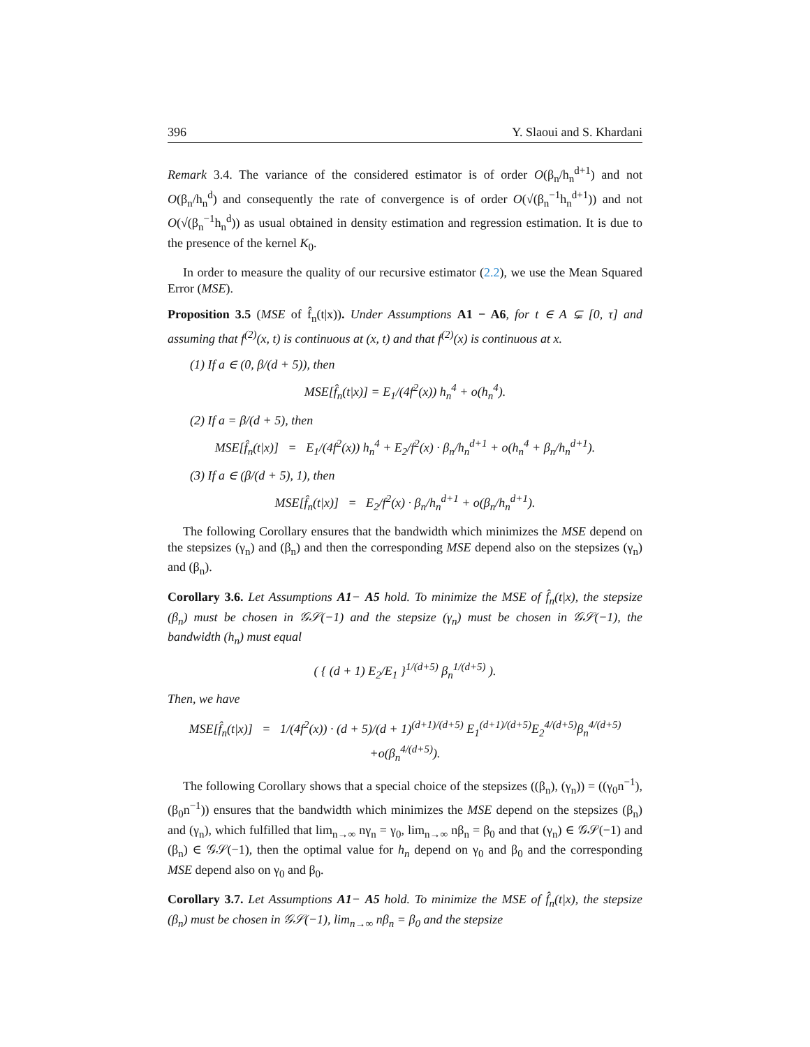396 Y. Slaoui and S. Khardani
Remark 3.4. The variance of the considered estimator is of order O(β<sub>n</sub>/h<sub>n</sub><sup>d+1</sup>) and not O(β<sub>n</sub>/h<sub>n</sub><sup>d</sup>) and consequently the rate of convergence is of order O(√(β<sub>n</sub><sup>−1</sup>h<sub>n</sub><sup>d+1</sup>)) and not O(√(β<sub>n</sub><sup>−1</sup>h<sub>n</sub><sup>d</sup>)) as usual obtained in density estimation and regression estimation. It is due to the presence of the kernel K<sub>0</sub>.
In order to measure the quality of our recursive estimator (2.2), we use the Mean Squared Error (MSE).
Proposition 3.5 (MSE of f̂<sub>n</sub>(t|x)). Under Assumptions A1 − A6, for t ∈ A ⊊ [0, τ] and assuming that f<sup>(2)</sup>(x, t) is continuous at (x, t) and that f<sup>(2)</sup>(x) is continuous at x.
(1) If a ∈ (0, β/(d + 5)), then
MSE[f̂<sub>n</sub>(t|x)] = E<sub>1</sub>/(4f<sup>2</sup>(x)) h<sub>n</sub><sup>4</sup> + o(h<sub>n</sub><sup>4</sup>).
(2) If a = β/(d + 5), then
MSE[f̂<sub>n</sub>(t|x)] = E<sub>1</sub>/(4f<sup>2</sup>(x)) h<sub>n</sub><sup>4</sup> + E<sub>2</sub>/f<sup>2</sup>(x) · β<sub>n</sub>/h<sub>n</sub><sup>d+1</sup> + o(h<sub>n</sub><sup>4</sup> + β<sub>n</sub>/h<sub>n</sub><sup>d+1</sup>).
(3) If a ∈ (β/(d + 5), 1), then
MSE[f̂<sub>n</sub>(t|x)] = E<sub>2</sub>/f<sup>2</sup>(x) · β<sub>n</sub>/h<sub>n</sub><sup>d+1</sup> + o(β<sub>n</sub>/h<sub>n</sub><sup>d+1</sup>).
The following Corollary ensures that the bandwidth which minimizes the MSE depend on the stepsizes (γ<sub>n</sub>) and (β<sub>n</sub>) and then the corresponding MSE depend also on the stepsizes (γ<sub>n</sub>) and (β<sub>n</sub>).
Corollary 3.6. Let Assumptions A1− A5 hold. To minimize the MSE of f̂<sub>n</sub>(t|x), the stepsize (β<sub>n</sub>) must be chosen in 𝒢𝒮(−1) and the stepsize (γ<sub>n</sub>) must be chosen in 𝒢𝒮(−1), the bandwidth (h<sub>n</sub>) must equal
( { (d + 1) E<sub>2</sub>/E<sub>1</sub> }<sup>1/(d+5)</sup> β<sub>n</sub><sup>1/(d+5)</sup> ).
Then, we have
MSE[f̂<sub>n</sub>(t|x)] = 1/(4f<sup>2</sup>(x)) · (d + 5)/(d + 1)<sup>(d+1)/(d+5)</sup> E<sub>1</sub><sup>(d+1)/(d+5)</sup>E<sub>2</sub><sup>4/(d+5)</sup>β<sub>n</sub><sup>4/(d+5)</sup>
+o(β<sub>n</sub><sup>4/(d+5)</sup>).
The following Corollary shows that a special choice of the stepsizes ((β<sub>n</sub>), (γ<sub>n</sub>)) = ((γ<sub>0</sub>n<sup>−1</sup>), (β<sub>0</sub>n<sup>−1</sup>)) ensures that the bandwidth which minimizes the MSE depend on the stepsizes (β<sub>n</sub>) and (γ<sub>n</sub>), which fulfilled that lim<sub>n→∞</sub> nγ<sub>n</sub> = γ<sub>0</sub>, lim<sub>n→∞</sub> nβ<sub>n</sub> = β<sub>0</sub> and that (γ<sub>n</sub>) ∈ 𝒢𝒮(−1) and (β<sub>n</sub>) ∈ 𝒢𝒮(−1), then the optimal value for h<sub>n</sub> depend on γ<sub>0</sub> and β<sub>0</sub> and the corresponding MSE depend also on γ<sub>0</sub> and β<sub>0</sub>.
Corollary 3.7. Let Assumptions A1− A5 hold. To minimize the MSE of f̂<sub>n</sub>(t|x), the stepsize (β<sub>n</sub>) must be chosen in 𝒢𝒮(−1), lim<sub>n→∞</sub> nβ<sub>n</sub> = β<sub>0</sub> and the stepsize